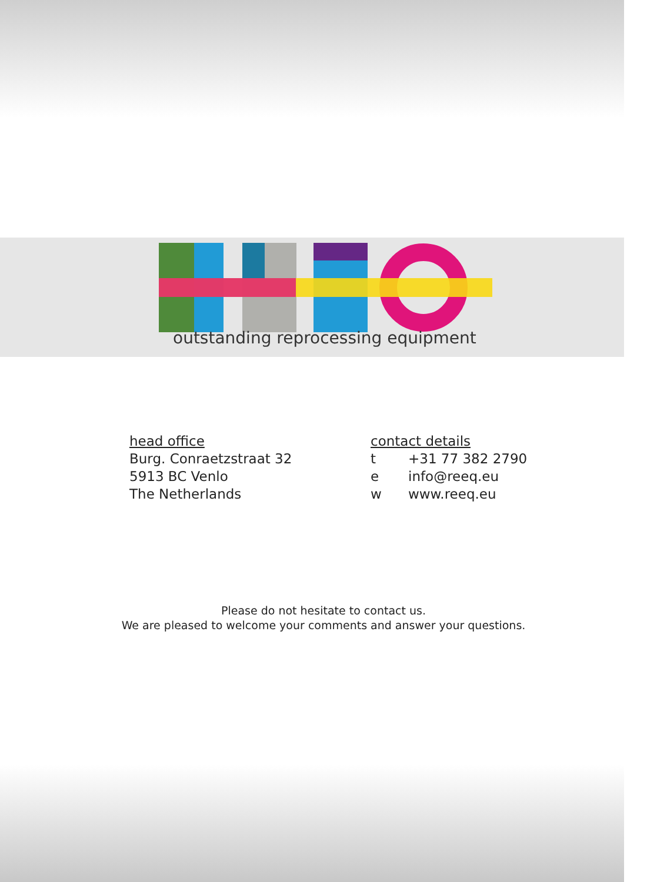outstanding reprocessing equipment
head office
Burg. Conraetzstraat 32
5913 BC Venlo
The Netherlands
contact details
t +31 77 382 2790
e info@reeq.eu
w www.reeq.eu
Please do not hesitate to contact us.
We are pleased to welcome your comments and answer your questions.